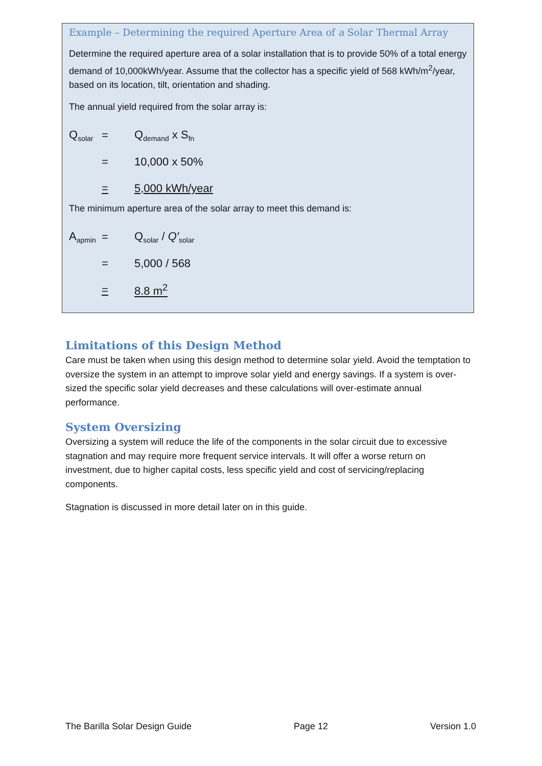Example – Determining the required Aperture Area of a Solar Thermal Array
Determine the required aperture area of a solar installation that is to provide 50% of a total energy demand of 10,000kWh/year. Assume that the collector has a specific yield of 568 kWh/m<sup>2</sup>/year, based on its location, tilt, orientation and shading.
The annual yield required from the solar array is:
Q<sub>solar</sub> = Q<sub>demand</sub> x S<sub>fn</sub>
= 10,000 x 50%
= 5,000 kWh/year
The minimum aperture area of the solar array to meet this demand is:
A<sub>apmin</sub> = Q<sub>solar</sub> / Q′<sub>solar</sub>
= 5,000 / 568
= 8.8 m<sup>2</sup>
Limitations of this Design Method
Care must be taken when using this design method to determine solar yield. Avoid the temptation to oversize the system in an attempt to improve solar yield and energy savings. If a system is over-sized the specific solar yield decreases and these calculations will over-estimate annual performance.
System Oversizing
Oversizing a system will reduce the life of the components in the solar circuit due to excessive stagnation and may require more frequent service intervals. It will offer a worse return on investment, due to higher capital costs, less specific yield and cost of servicing/replacing components.
Stagnation is discussed in more detail later on in this guide.
The Barilla Solar Design Guide Page 12 Version 1.0